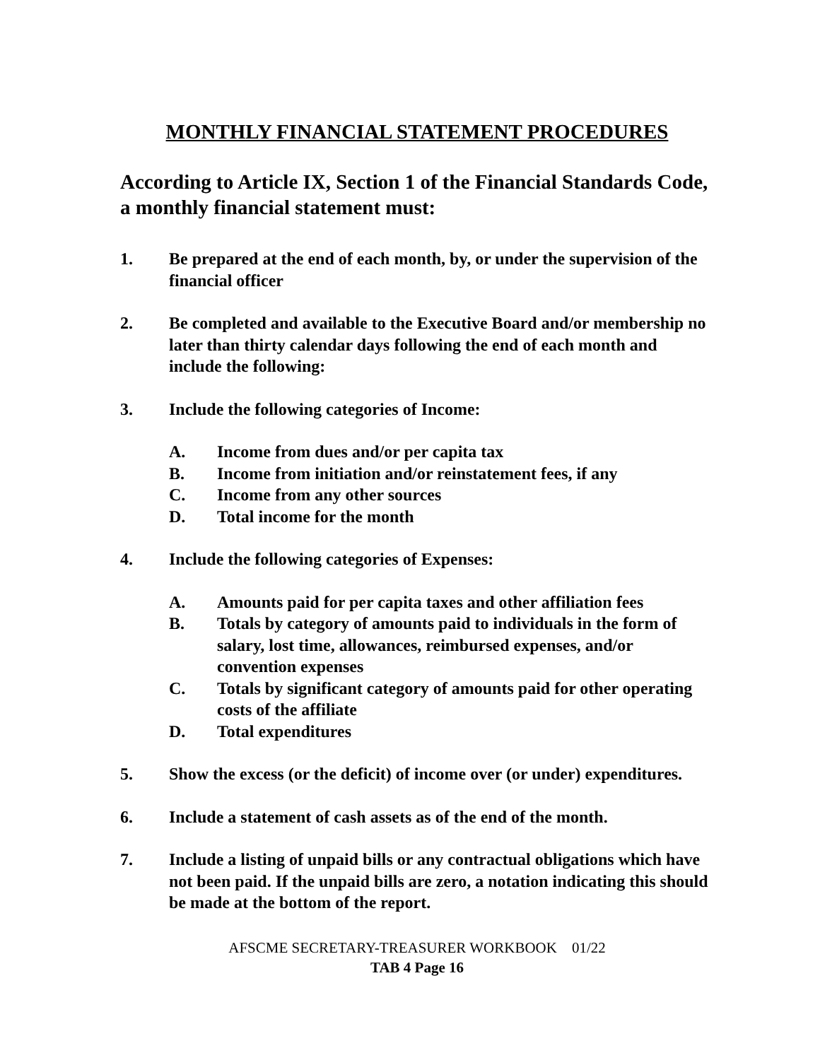MONTHLY FINANCIAL STATEMENT PROCEDURES
According to Article IX, Section 1 of the Financial Standards Code, a monthly financial statement must:
1. Be prepared at the end of each month, by, or under the supervision of the financial officer
2. Be completed and available to the Executive Board and/or membership no later than thirty calendar days following the end of each month and include the following:
3. Include the following categories of Income:
A. Income from dues and/or per capita tax
B. Income from initiation and/or reinstatement fees, if any
C. Income from any other sources
D. Total income for the month
4. Include the following categories of Expenses:
A. Amounts paid for per capita taxes and other affiliation fees
B. Totals by category of amounts paid to individuals in the form of salary, lost time, allowances, reimbursed expenses, and/or convention expenses
C. Totals by significant category of amounts paid for other operating costs of the affiliate
D. Total expenditures
5. Show the excess (or the deficit) of income over (or under) expenditures.
6. Include a statement of cash assets as of the end of the month.
7. Include a listing of unpaid bills or any contractual obligations which have not been paid. If the unpaid bills are zero, a notation indicating this should be made at the bottom of the report.
AFSCME SECRETARY-TREASURER WORKBOOK 01/22
TAB 4 Page 16